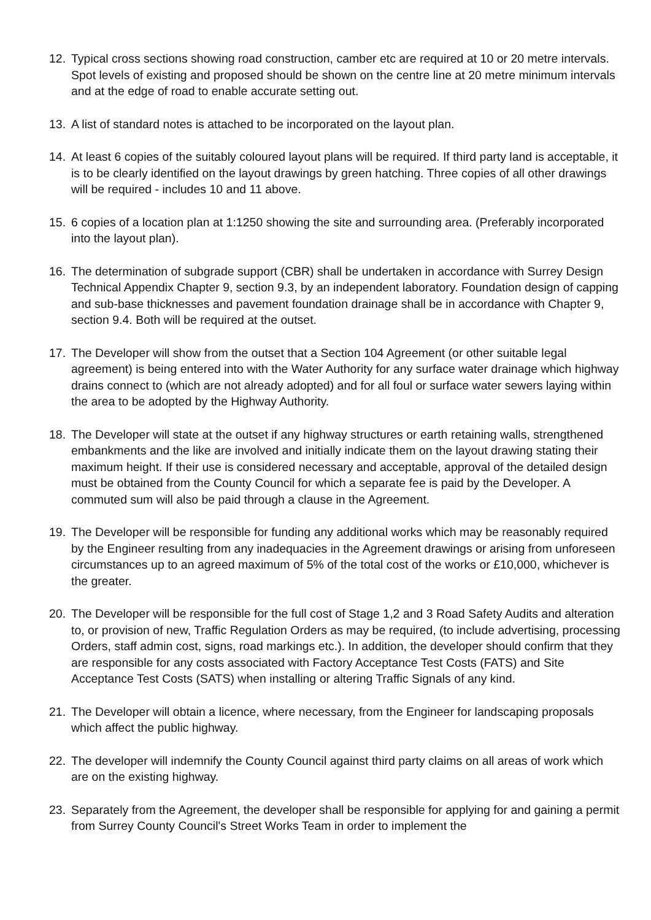12. Typical cross sections showing road construction, camber etc are required at 10 or 20 metre intervals. Spot levels of existing and proposed should be shown on the centre line at 20 metre minimum intervals and at the edge of road to enable accurate setting out.
13. A list of standard notes is attached to be incorporated on the layout plan.
14. At least 6 copies of the suitably coloured layout plans will be required. If third party land is acceptable, it is to be clearly identified on the layout drawings by green hatching. Three copies of all other drawings will be required - includes 10 and 11 above.
15. 6 copies of a location plan at 1:1250 showing the site and surrounding area. (Preferably incorporated into the layout plan).
16. The determination of subgrade support (CBR) shall be undertaken in accordance with Surrey Design Technical Appendix Chapter 9, section 9.3, by an independent laboratory. Foundation design of capping and sub-base thicknesses and pavement foundation drainage shall be in accordance with Chapter 9, section 9.4. Both will be required at the outset.
17. The Developer will show from the outset that a Section 104 Agreement (or other suitable legal agreement) is being entered into with the Water Authority for any surface water drainage which highway drains connect to (which are not already adopted) and for all foul or surface water sewers laying within the area to be adopted by the Highway Authority.
18. The Developer will state at the outset if any highway structures or earth retaining walls, strengthened embankments and the like are involved and initially indicate them on the layout drawing stating their maximum height. If their use is considered necessary and acceptable, approval of the detailed design must be obtained from the County Council for which a separate fee is paid by the Developer. A commuted sum will also be paid through a clause in the Agreement.
19. The Developer will be responsible for funding any additional works which may be reasonably required by the Engineer resulting from any inadequacies in the Agreement drawings or arising from unforeseen circumstances up to an agreed maximum of 5% of the total cost of the works or £10,000, whichever is the greater.
20. The Developer will be responsible for the full cost of Stage 1,2 and 3 Road Safety Audits and alteration to, or provision of new, Traffic Regulation Orders as may be required, (to include advertising, processing Orders, staff admin cost, signs, road markings etc.). In addition, the developer should confirm that they are responsible for any costs associated with Factory Acceptance Test Costs (FATS) and Site Acceptance Test Costs (SATS) when installing or altering Traffic Signals of any kind.
21. The Developer will obtain a licence, where necessary, from the Engineer for landscaping proposals which affect the public highway.
22. The developer will indemnify the County Council against third party claims on all areas of work which are on the existing highway.
23. Separately from the Agreement, the developer shall be responsible for applying for and gaining a permit from Surrey County Council's Street Works Team in order to implement the